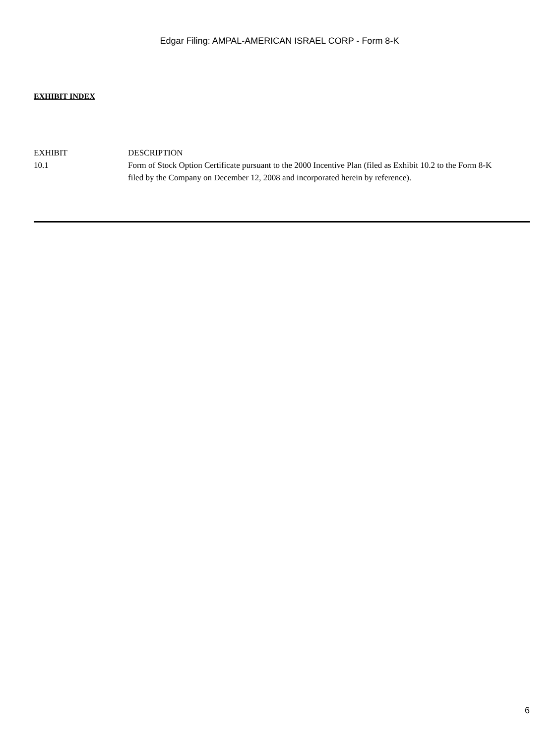Edgar Filing: AMPAL-AMERICAN ISRAEL CORP - Form 8-K
EXHIBIT INDEX
| EXHIBIT | DESCRIPTION |
| --- | --- |
| 10.1 | Form of Stock Option Certificate pursuant to the 2000 Incentive Plan (filed as Exhibit 10.2 to the Form 8-K filed by the Company on December 12, 2008 and incorporated herein by reference). |
6